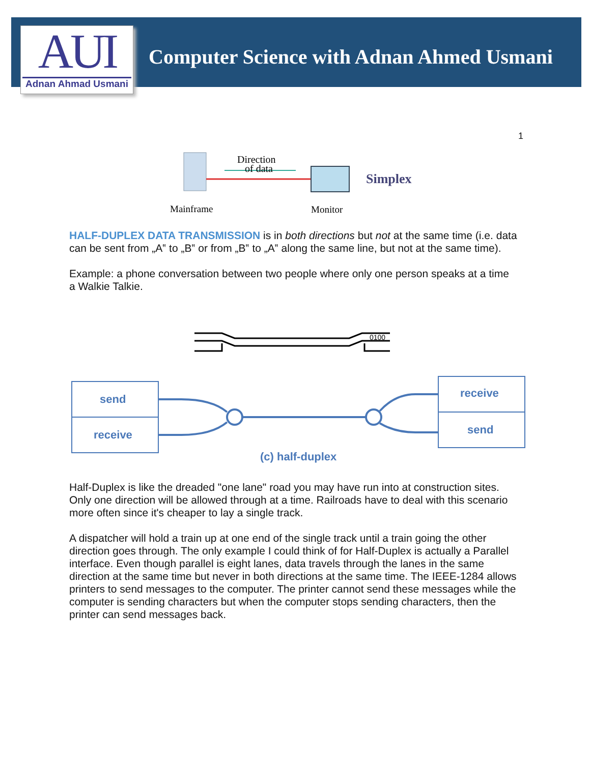AUI
Adnan Ahmad Usmani
Computer Science with Adnan Ahmed Usmani
1
Direction
of data
Simplex
Mainframe
Monitor
HALF-DUPLEX DATA TRANSMISSION is in both directions but not at the same time (i.e. data can be sent from „A‟ to „B‟ or from „B‟ to „A‟ along the same line, but not at the same time).
Example: a phone conversation between two people where only one person speaks at a time a Walkie Talkie.
0100
send
receive
receive
send
(c) half-duplex
Half-Duplex is like the dreaded "one lane" road you may have run into at construction sites. Only one direction will be allowed through at a time. Railroads have to deal with this scenario more often since it's cheaper to lay a single track.
A dispatcher will hold a train up at one end of the single track until a train going the other direction goes through. The only example I could think of for Half-Duplex is actually a Parallel interface. Even though parallel is eight lanes, data travels through the lanes in the same direction at the same time but never in both directions at the same time. The IEEE-1284 allows printers to send messages to the computer. The printer cannot send these messages while the computer is sending characters but when the computer stops sending characters, then the printer can send messages back.